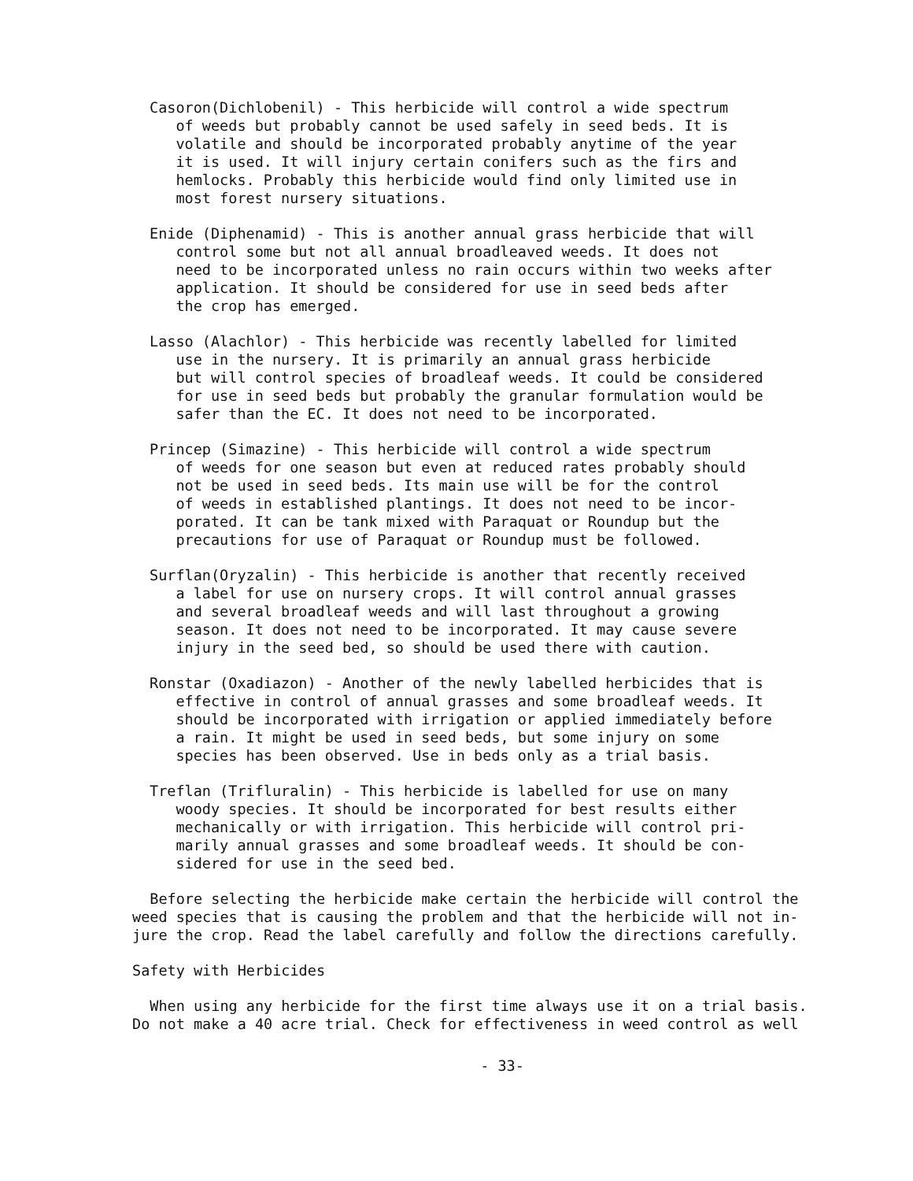Casoron(Dichlobenil) - This herbicide will control a wide spectrum of weeds but probably cannot be used safely in seed beds. It is volatile and should be incorporated probably anytime of the year it is used. It will injury certain conifers such as the firs and hemlocks. Probably this herbicide would find only limited use in most forest nursery situations.
Enide (Diphenamid) - This is another annual grass herbicide that will control some but not all annual broadleaved weeds. It does not need to be incorporated unless no rain occurs within two weeks after application. It should be considered for use in seed beds after the crop has emerged.
Lasso (Alachlor) - This herbicide was recently labelled for limited use in the nursery. It is primarily an annual grass herbicide but will control species of broadleaf weeds. It could be considered for use in seed beds but probably the granular formulation would be safer than the EC. It does not need to be incorporated.
Princep (Simazine) - This herbicide will control a wide spectrum of weeds for one season but even at reduced rates probably should not be used in seed beds. Its main use will be for the control of weeds in established plantings. It does not need to be incor- porated. It can be tank mixed with Paraquat or Roundup but the precautions for use of Paraquat or Roundup must be followed.
Surflan(Oryzalin) - This herbicide is another that recently received a label for use on nursery crops. It will control annual grasses and several broadleaf weeds and will last throughout a growing season. It does not need to be incorporated. It may cause severe injury in the seed bed, so should be used there with caution.
Ronstar (Oxadiazon) - Another of the newly labelled herbicides that is effective in control of annual grasses and some broadleaf weeds. It should be incorporated with irrigation or applied immediately before a rain. It might be used in seed beds, but some injury on some species has been observed. Use in beds only as a trial basis.
Treflan (Trifluralin) - This herbicide is labelled for use on many woody species. It should be incorporated for best results either mechanically or with irrigation. This herbicide will control pri- marily annual grasses and some broadleaf weeds. It should be con- sidered for use in the seed bed.
Before selecting the herbicide make certain the herbicide will control the weed species that is causing the problem and that the herbicide will not in- jure the crop. Read the label carefully and follow the directions carefully.
Safety with Herbicides
When using any herbicide for the first time always use it on a trial basis. Do not make a 40 acre trial. Check for effectiveness in weed control as well
- 33-